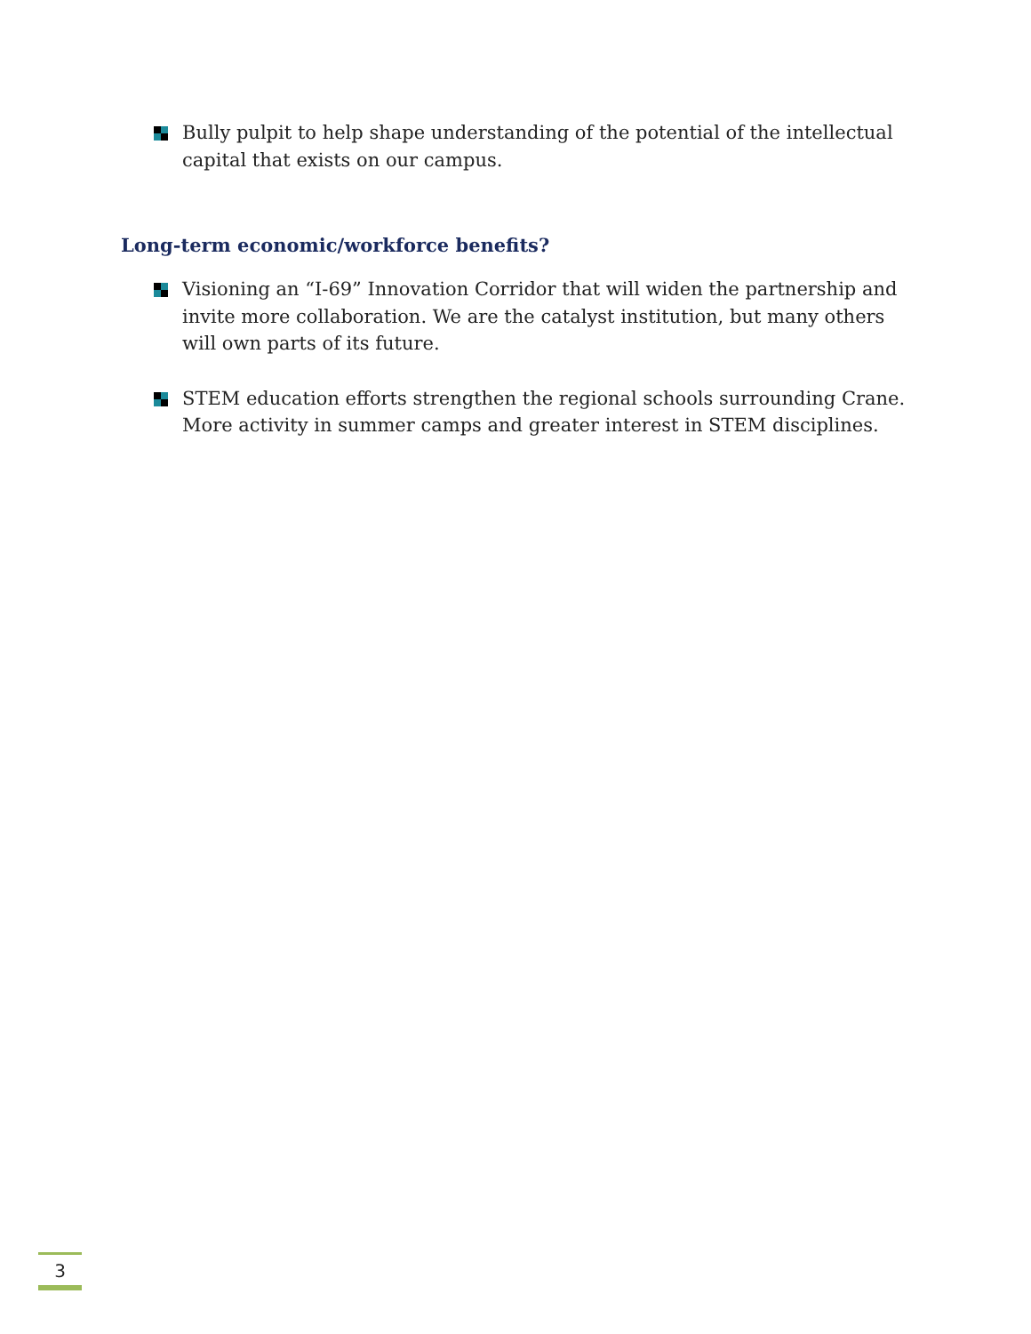Bully pulpit to help shape understanding of the potential of the intellectual capital that exists on our campus.
Long-term economic/workforce benefits?
Visioning an “I-69” Innovation Corridor that will widen the partnership and invite more collaboration. We are the catalyst institution, but many others will own parts of its future.
STEM education efforts strengthen the regional schools surrounding Crane. More activity in summer camps and greater interest in STEM disciplines.
3